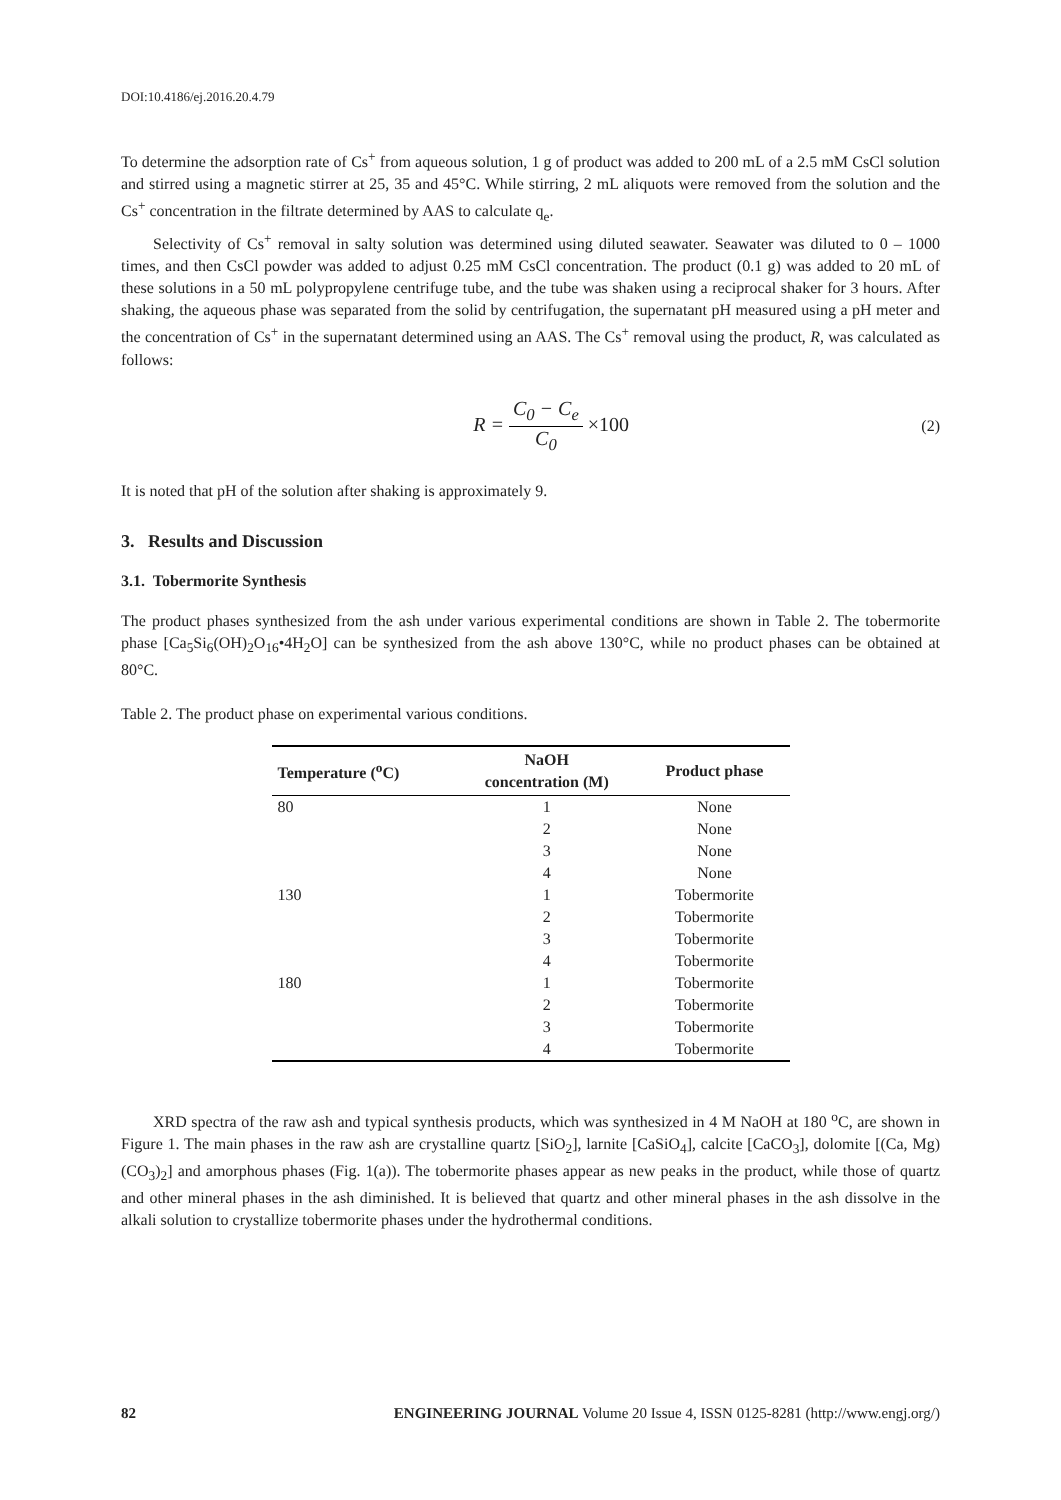DOI:10.4186/ej.2016.20.4.79
To determine the adsorption rate of Cs<sup>+</sup> from aqueous solution, 1 g of product was added to 200 mL of a 2.5 mM CsCl solution and stirred using a magnetic stirrer at 25, 35 and 45°C. While stirring, 2 mL aliquots were removed from the solution and the Cs<sup>+</sup> concentration in the filtrate determined by AAS to calculate q<sub>e</sub>.
Selectivity of Cs<sup>+</sup> removal in salty solution was determined using diluted seawater. Seawater was diluted to 0 – 1000 times, and then CsCl powder was added to adjust 0.25 mM CsCl concentration. The product (0.1 g) was added to 20 mL of these solutions in a 50 mL polypropylene centrifuge tube, and the tube was shaken using a reciprocal shaker for 3 hours. After shaking, the aqueous phase was separated from the solid by centrifugation, the supernatant pH measured using a pH meter and the concentration of Cs<sup>+</sup> in the supernatant determined using an AAS. The Cs<sup>+</sup> removal using the product, R, was calculated as follows:
R = C<sub>0</sub> − C<sub>e</sub> C<sub>0</sub> ×100
(2)
It is noted that pH of the solution after shaking is approximately 9.
3. Results and Discussion
3.1. Tobermorite Synthesis
The product phases synthesized from the ash under various experimental conditions are shown in Table 2. The tobermorite phase [Ca<sub>5</sub>Si<sub>6</sub>(OH)<sub>2</sub>O<sub>16</sub>•4H<sub>2</sub>O] can be synthesized from the ash above 130°C, while no product phases can be obtained at 80°C.
Table 2. The product phase on experimental various conditions.
| Temperature (<sup>o</sup>C) | NaOH concentration (M) | Product phase |
| --- | --- | --- |
| 80 | 1 | None |
| | 2 | None |
| | 3 | None |
| | 4 | None |
| 130 | 1 | Tobermorite |
| | 2 | Tobermorite |
| | 3 | Tobermorite |
| | 4 | Tobermorite |
| 180 | 1 | Tobermorite |
| | 2 | Tobermorite |
| | 3 | Tobermorite |
| | 4 | Tobermorite |
XRD spectra of the raw ash and typical synthesis products, which was synthesized in 4 M NaOH at 180 <sup>o</sup>C, are shown in Figure 1. The main phases in the raw ash are crystalline quartz [SiO<sub>2</sub>], larnite [CaSiO<sub>4</sub>], calcite [CaCO<sub>3</sub>], dolomite [(Ca, Mg) (CO<sub>3</sub>)<sub>2</sub>] and amorphous phases (Fig. 1(a)). The tobermorite phases appear as new peaks in the product, while those of quartz and other mineral phases in the ash diminished. It is believed that quartz and other mineral phases in the ash dissolve in the alkali solution to crystallize tobermorite phases under the hydrothermal conditions.
82 ENGINEERING JOURNAL Volume 20 Issue 4, ISSN 0125-8281 (http://www.engj.org/)